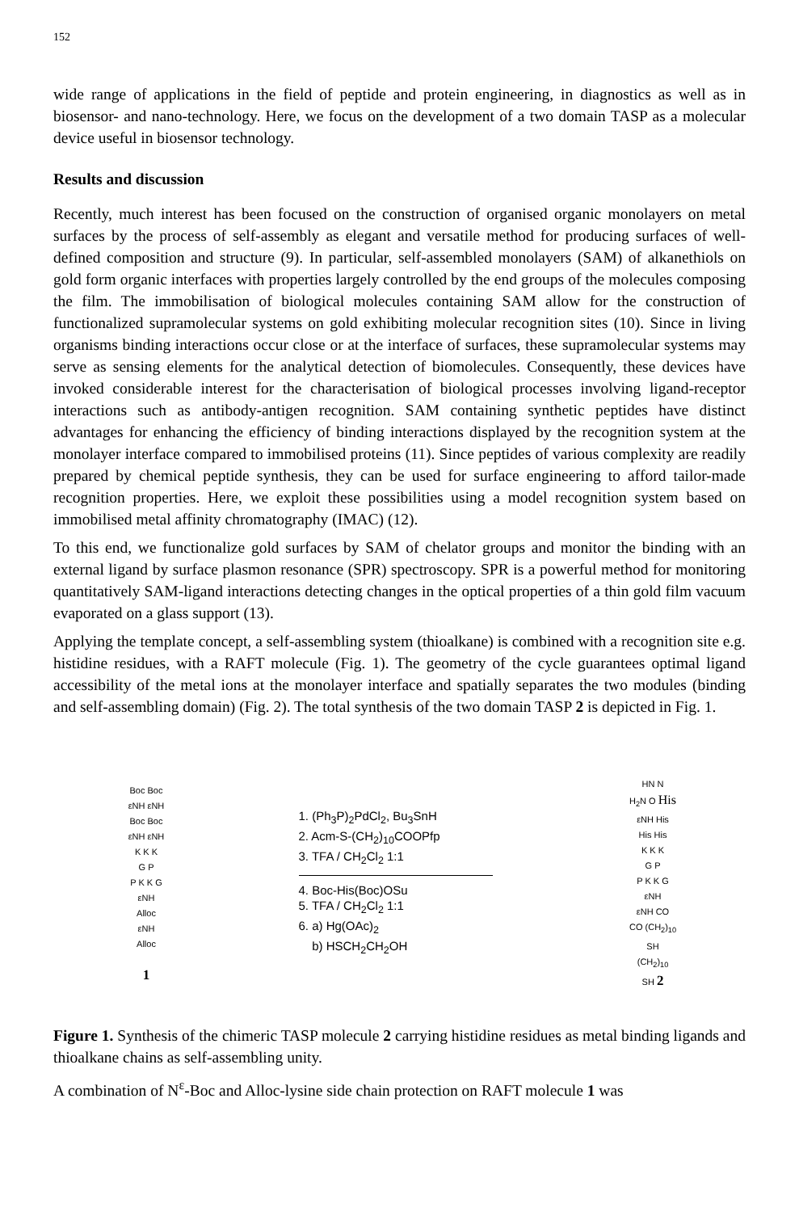152
wide range of applications in the field of peptide and protein engineering, in diagnostics as well as in biosensor- and nano-technology. Here, we focus on the development of a two domain TASP as a molecular device useful in biosensor technology.
Results and discussion
Recently, much interest has been focused on the construction of organised organic monolayers on metal surfaces by the process of self-assembly as elegant and versatile method for producing surfaces of well-defined composition and structure (9). In particular, self-assembled monolayers (SAM) of alkanethiols on gold form organic interfaces with properties largely controlled by the end groups of the molecules composing the film. The immobilisation of biological molecules containing SAM allow for the construction of functionalized supramolecular systems on gold exhibiting molecular recognition sites (10). Since in living organisms binding interactions occur close or at the interface of surfaces, these supramolecular systems may serve as sensing elements for the analytical detection of biomolecules. Consequently, these devices have invoked considerable interest for the characterisation of biological processes involving ligand-receptor interactions such as antibody-antigen recognition. SAM containing synthetic peptides have distinct advantages for enhancing the efficiency of binding interactions displayed by the recognition system at the monolayer interface compared to immobilised proteins (11). Since peptides of various complexity are readily prepared by chemical peptide synthesis, they can be used for surface engineering to afford tailor-made recognition properties. Here, we exploit these possibilities using a model recognition system based on immobilised metal affinity chromatography (IMAC) (12).
To this end, we functionalize gold surfaces by SAM of chelator groups and monitor the binding with an external ligand by surface plasmon resonance (SPR) spectroscopy. SPR is a powerful method for monitoring quantitatively SAM-ligand interactions detecting changes in the optical properties of a thin gold film vacuum evaporated on a glass support (13).
Applying the template concept, a self-assembling system (thioalkane) is combined with a recognition site e.g. histidine residues, with a RAFT molecule (Fig. 1). The geometry of the cycle guarantees optimal ligand accessibility of the metal ions at the monolayer interface and spatially separates the two modules (binding and self-assembling domain) (Fig. 2). The total synthesis of the two domain TASP 2 is depicted in Fig. 1.
Boc Boc
εNH εNH
Boc Boc
εNH εNH
K K K
G P
P K K G
εNH
Alloc
εNH
Alloc
1
1. (Ph<sub>3</sub>P)<sub>2</sub>PdCl<sub>2</sub>, Bu<sub>3</sub>SnH
2. Acm-S-(CH<sub>2</sub>)<sub>10</sub>COOPfp
3. TFA / CH<sub>2</sub>Cl<sub>2</sub> 1:1
4. Boc-His(Boc)OSu
5. TFA / CH<sub>2</sub>Cl<sub>2</sub> 1:1
6. a) Hg(OAc)<sub>2</sub>
b) HSCH<sub>2</sub>CH<sub>2</sub>OH
HN N
H<sub>2</sub>N O His
εNH His
His His
K K K
G P
P K K G
εNH
εNH CO
CO (CH<sub>2</sub>)<sub>10</sub>
SH
(CH<sub>2</sub>)<sub>10</sub>
SH 2
Figure 1. Synthesis of the chimeric TASP molecule 2 carrying histidine residues as metal binding ligands and thioalkane chains as self-assembling unity.
A combination of N<sup>ε</sup>-Boc and Alloc-lysine side chain protection on RAFT molecule 1 was